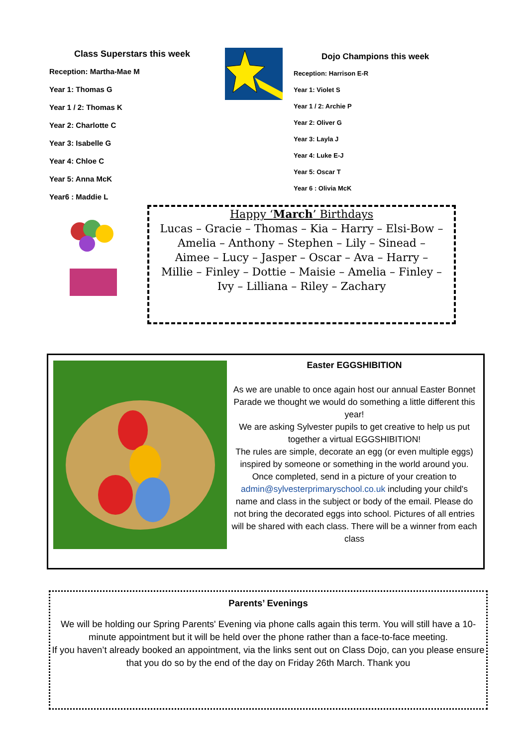Class Superstars this week
Reception: Martha-Mae M
Year 1: Thomas G
Year 1 / 2: Thomas K
Year 2: Charlotte C
Year 3: Isabelle G
Year 4: Chloe C
Year 5: Anna McK
Year6 : Maddie L
Dojo Champions this week
Reception: Harrison E-R
Year 1: Violet S
Year 1 / 2: Archie P
Year 2: Oliver G
Year 3: Layla J
Year 4: Luke E-J
Year 5: Oscar T
Year 6 : Olivia McK
Happy ‘March’ Birthdays
Lucas – Gracie – Thomas – Kia – Harry – Elsi-Bow – Amelia – Anthony – Stephen – Lily – Sinead – Aimee – Lucy – Jasper – Oscar – Ava – Harry – Millie – Finley – Dottie – Maisie – Amelia – Finley – Ivy – Lilliana – Riley – Zachary
Easter EGGSHIBITION
As we are unable to once again host our annual Easter Bonnet Parade we thought we would do something a little different this year!
We are asking Sylvester pupils to get creative to help us put together a virtual EGGSHIBITION!
The rules are simple, decorate an egg (or even multiple eggs) inspired by someone or something in the world around you.
Once completed, send in a picture of your creation to admin@sylvesterprimaryschool.co.uk including your child's name and class in the subject or body of the email. Please do not bring the decorated eggs into school. Pictures of all entries will be shared with each class. There will be a winner from each class
Parents’ Evenings
We will be holding our Spring Parents' Evening via phone calls again this term. You will still have a 10-minute appointment but it will be held over the phone rather than a face-to-face meeting.
If you haven’t already booked an appointment, via the links sent out on Class Dojo, can you please ensure that you do so by the end of the day on Friday 26th March. Thank you